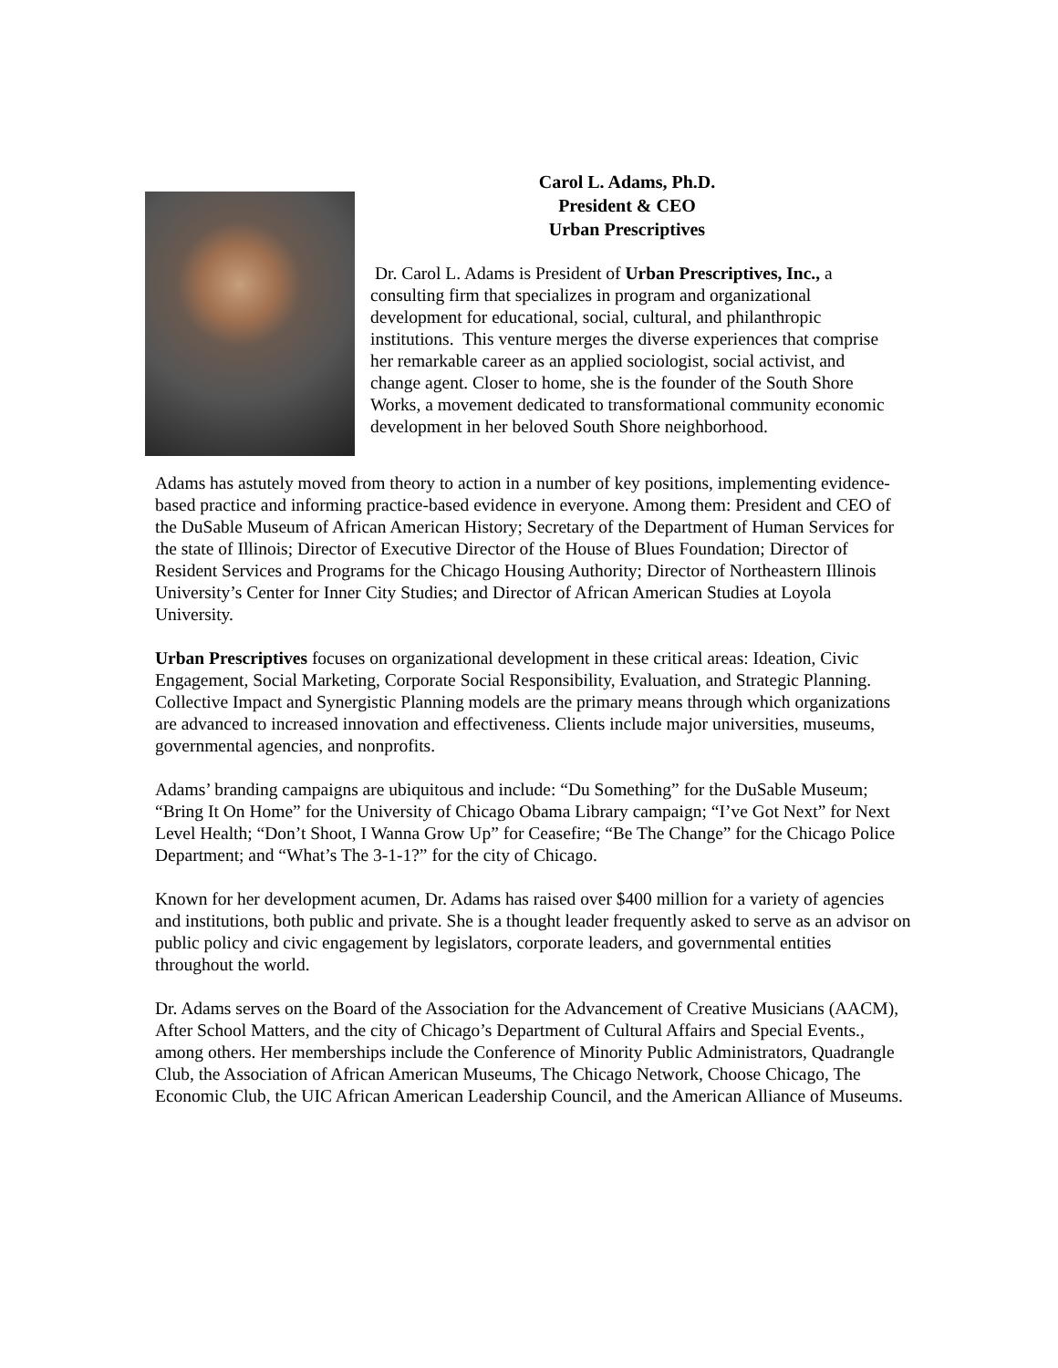Carol L. Adams, Ph.D.
President & CEO
Urban Prescriptives
Dr. Carol L. Adams is President of Urban Prescriptives, Inc., a consulting firm that specializes in program and organizational development for educational, social, cultural, and philanthropic institutions. This venture merges the diverse experiences that comprise her remarkable career as an applied sociologist, social activist, and change agent. Closer to home, she is the founder of the South Shore Works, a movement dedicated to transformational community economic development in her beloved South Shore neighborhood.
Adams has astutely moved from theory to action in a number of key positions, implementing evidence-based practice and informing practice-based evidence in everyone. Among them: President and CEO of the DuSable Museum of African American History; Secretary of the Department of Human Services for the state of Illinois; Director of Executive Director of the House of Blues Foundation; Director of Resident Services and Programs for the Chicago Housing Authority; Director of Northeastern Illinois University’s Center for Inner City Studies; and Director of African American Studies at Loyola University.
Urban Prescriptives focuses on organizational development in these critical areas: Ideation, Civic Engagement, Social Marketing, Corporate Social Responsibility, Evaluation, and Strategic Planning. Collective Impact and Synergistic Planning models are the primary means through which organizations are advanced to increased innovation and effectiveness. Clients include major universities, museums, governmental agencies, and nonprofits.
Adams’ branding campaigns are ubiquitous and include: “Du Something” for the DuSable Museum; “Bring It On Home” for the University of Chicago Obama Library campaign; “I’ve Got Next” for Next Level Health; “Don’t Shoot, I Wanna Grow Up” for Ceasefire; “Be The Change” for the Chicago Police Department; and “What’s The 3-1-1?” for the city of Chicago.
Known for her development acumen, Dr. Adams has raised over $400 million for a variety of agencies and institutions, both public and private. She is a thought leader frequently asked to serve as an advisor on public policy and civic engagement by legislators, corporate leaders, and governmental entities throughout the world.
Dr. Adams serves on the Board of the Association for the Advancement of Creative Musicians (AACM), After School Matters, and the city of Chicago’s Department of Cultural Affairs and Special Events., among others. Her memberships include the Conference of Minority Public Administrators, Quadrangle Club, the Association of African American Museums, The Chicago Network, Choose Chicago, The Economic Club, the UIC African American Leadership Council, and the American Alliance of Museums.